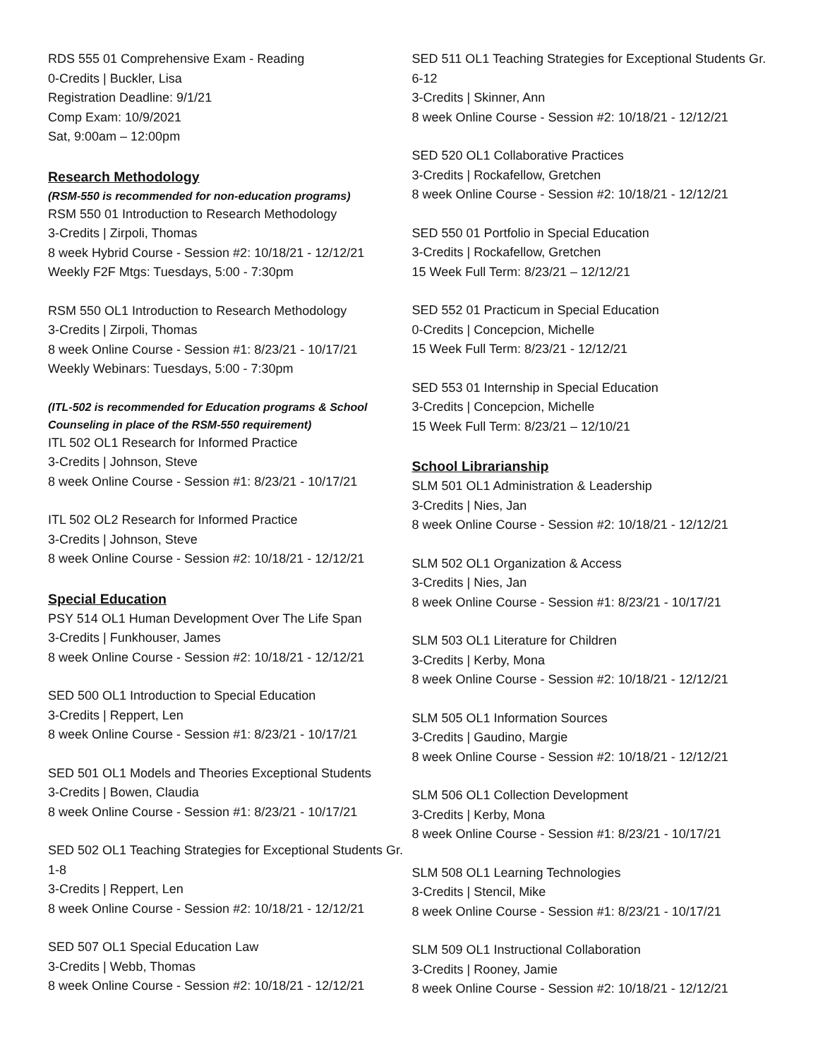RDS 555 01 Comprehensive Exam - Reading
0-Credits | Buckler, Lisa
Registration Deadline: 9/1/21
Comp Exam: 10/9/2021
Sat, 9:00am – 12:00pm
Research Methodology
(RSM-550 is recommended for non-education programs)
RSM 550 01 Introduction to Research Methodology
3-Credits | Zirpoli, Thomas
8 week Hybrid Course - Session #2: 10/18/21 - 12/12/21
Weekly F2F Mtgs: Tuesdays, 5:00 - 7:30pm
RSM 550 OL1 Introduction to Research Methodology
3-Credits | Zirpoli, Thomas
8 week Online Course - Session #1: 8/23/21 - 10/17/21
Weekly Webinars: Tuesdays, 5:00 - 7:30pm
(ITL-502 is recommended for Education programs & School Counseling in place of the RSM-550 requirement)
ITL 502 OL1 Research for Informed Practice
3-Credits | Johnson, Steve
8 week Online Course - Session #1: 8/23/21 - 10/17/21
ITL 502 OL2 Research for Informed Practice
3-Credits | Johnson, Steve
8 week Online Course - Session #2: 10/18/21 - 12/12/21
Special Education
PSY 514 OL1 Human Development Over The Life Span
3-Credits | Funkhouser, James
8 week Online Course - Session #2: 10/18/21 - 12/12/21
SED 500 OL1 Introduction to Special Education
3-Credits | Reppert, Len
8 week Online Course - Session #1: 8/23/21 - 10/17/21
SED 501 OL1 Models and Theories Exceptional Students
3-Credits | Bowen, Claudia
8 week Online Course - Session #1: 8/23/21 - 10/17/21
SED 502 OL1 Teaching Strategies for Exceptional Students Gr. 1-8
3-Credits | Reppert, Len
8 week Online Course - Session #2: 10/18/21 - 12/12/21
SED 507 OL1 Special Education Law
3-Credits | Webb, Thomas
8 week Online Course - Session #2: 10/18/21 - 12/12/21
SED 511 OL1 Teaching Strategies for Exceptional Students Gr. 6-12
3-Credits | Skinner, Ann
8 week Online Course - Session #2: 10/18/21 - 12/12/21
SED 520 OL1 Collaborative Practices
3-Credits | Rockafellow, Gretchen
8 week Online Course - Session #2: 10/18/21 - 12/12/21
SED 550 01 Portfolio in Special Education
3-Credits | Rockafellow, Gretchen
15 Week Full Term: 8/23/21 – 12/12/21
SED 552 01 Practicum in Special Education
0-Credits | Concepcion, Michelle
15 Week Full Term: 8/23/21 - 12/12/21
SED 553 01 Internship in Special Education
3-Credits | Concepcion, Michelle
15 Week Full Term: 8/23/21 – 12/10/21
School Librarianship
SLM 501 OL1 Administration & Leadership
3-Credits | Nies, Jan
8 week Online Course - Session #2: 10/18/21 - 12/12/21
SLM 502 OL1 Organization & Access
3-Credits | Nies, Jan
8 week Online Course - Session #1: 8/23/21 - 10/17/21
SLM 503 OL1 Literature for Children
3-Credits | Kerby, Mona
8 week Online Course - Session #2: 10/18/21 - 12/12/21
SLM 505 OL1 Information Sources
3-Credits | Gaudino, Margie
8 week Online Course - Session #2: 10/18/21 - 12/12/21
SLM 506 OL1 Collection Development
3-Credits | Kerby, Mona
8 week Online Course - Session #1: 8/23/21 - 10/17/21
SLM 508 OL1 Learning Technologies
3-Credits | Stencil, Mike
8 week Online Course - Session #1: 8/23/21 - 10/17/21
SLM 509 OL1 Instructional Collaboration
3-Credits | Rooney, Jamie
8 week Online Course - Session #2: 10/18/21 - 12/12/21